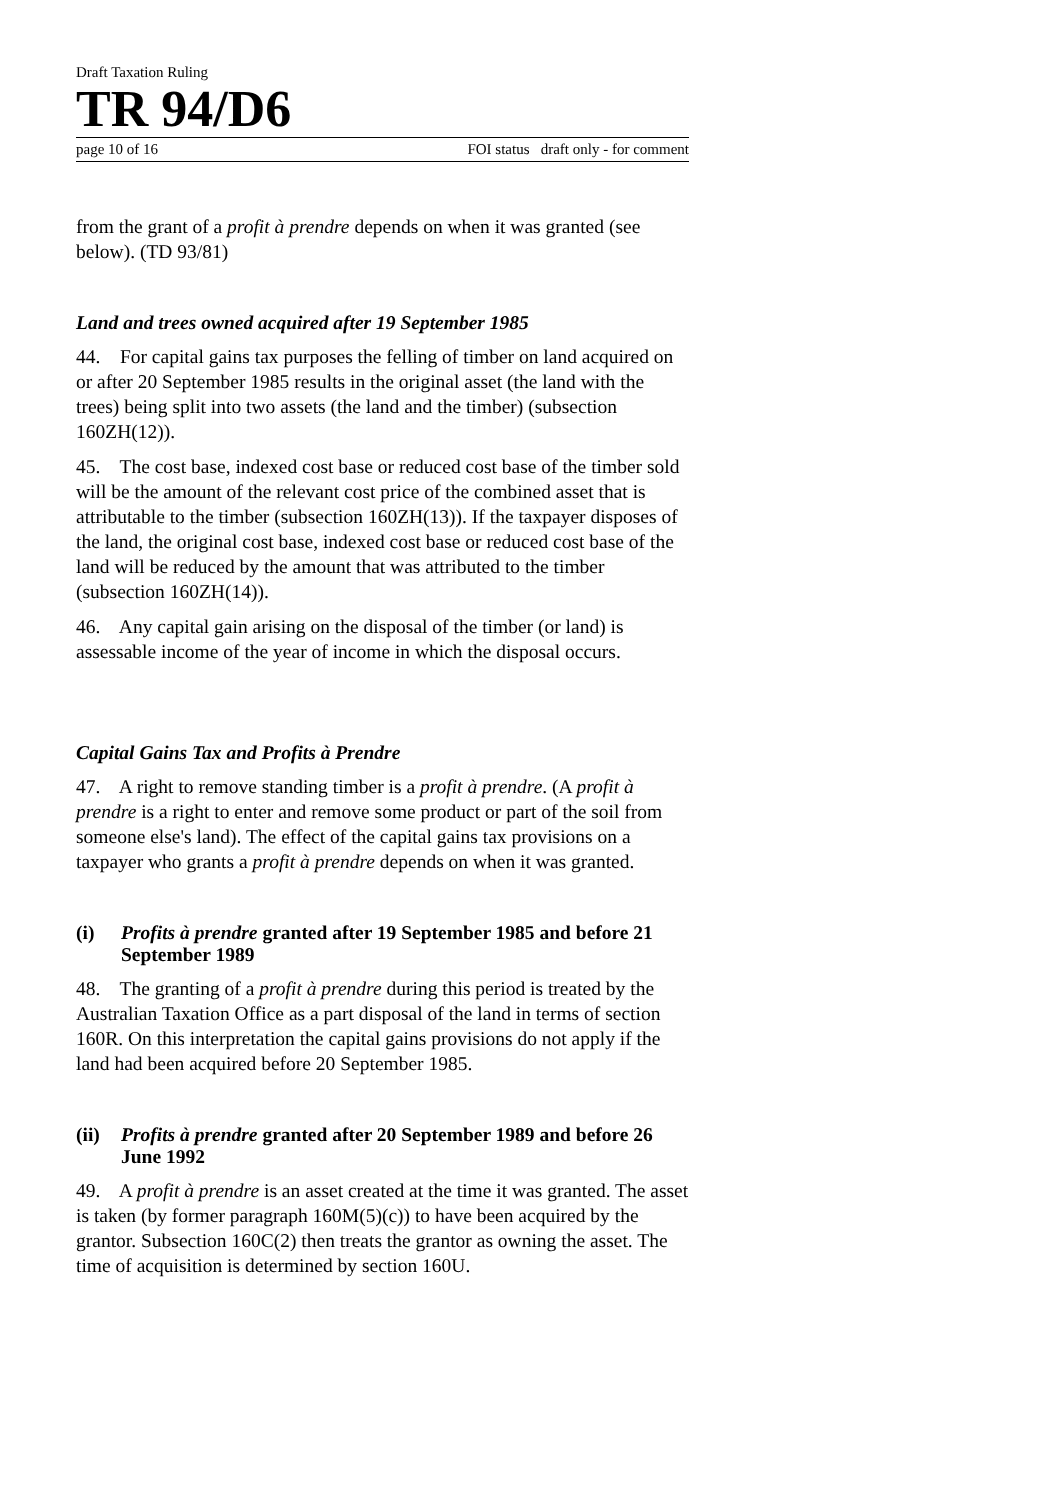Draft Taxation Ruling
TR 94/D6
page 10 of 16 FOI status draft only - for comment
from the grant of a profit à prendre depends on when it was granted (see below). (TD 93/81)
Land and trees owned acquired after 19 September 1985
44. For capital gains tax purposes the felling of timber on land acquired on or after 20 September 1985 results in the original asset (the land with the trees) being split into two assets (the land and the timber) (subsection 160ZH(12)).
45. The cost base, indexed cost base or reduced cost base of the timber sold will be the amount of the relevant cost price of the combined asset that is attributable to the timber (subsection 160ZH(13)). If the taxpayer disposes of the land, the original cost base, indexed cost base or reduced cost base of the land will be reduced by the amount that was attributed to the timber (subsection 160ZH(14)).
46. Any capital gain arising on the disposal of the timber (or land) is assessable income of the year of income in which the disposal occurs.
Capital Gains Tax and Profits à Prendre
47. A right to remove standing timber is a profit à prendre. (A profit à prendre is a right to enter and remove some product or part of the soil from someone else's land). The effect of the capital gains tax provisions on a taxpayer who grants a profit à prendre depends on when it was granted.
(i) Profits à prendre granted after 19 September 1985 and before 21 September 1989
48. The granting of a profit à prendre during this period is treated by the Australian Taxation Office as a part disposal of the land in terms of section 160R. On this interpretation the capital gains provisions do not apply if the land had been acquired before 20 September 1985.
(ii) Profits à prendre granted after 20 September 1989 and before 26 June 1992
49. A profit à prendre is an asset created at the time it was granted. The asset is taken (by former paragraph 160M(5)(c)) to have been acquired by the grantor. Subsection 160C(2) then treats the grantor as owning the asset. The time of acquisition is determined by section 160U.